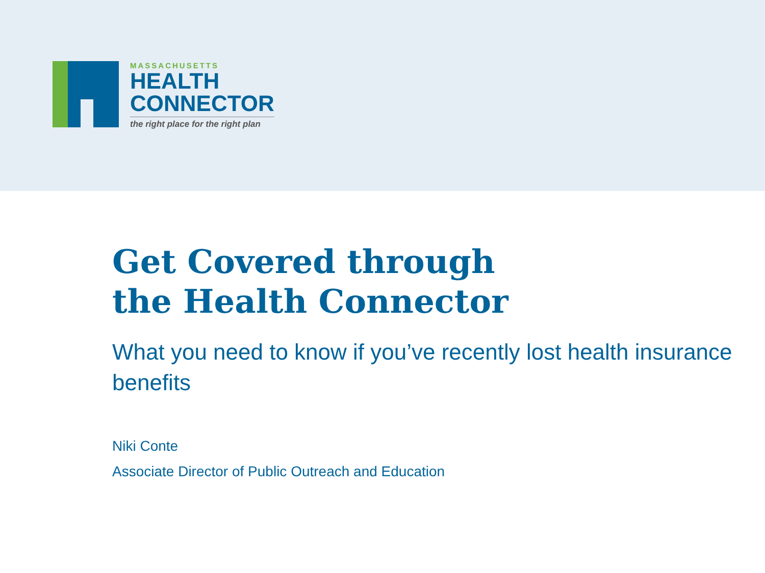MASSACHUSETTS
HEALTH
CONNECTOR
the right place for the right plan
Get Covered through
the Health Connector
What you need to know if you’ve recently lost health insurance benefits
Niki Conte
Associate Director of Public Outreach and Education